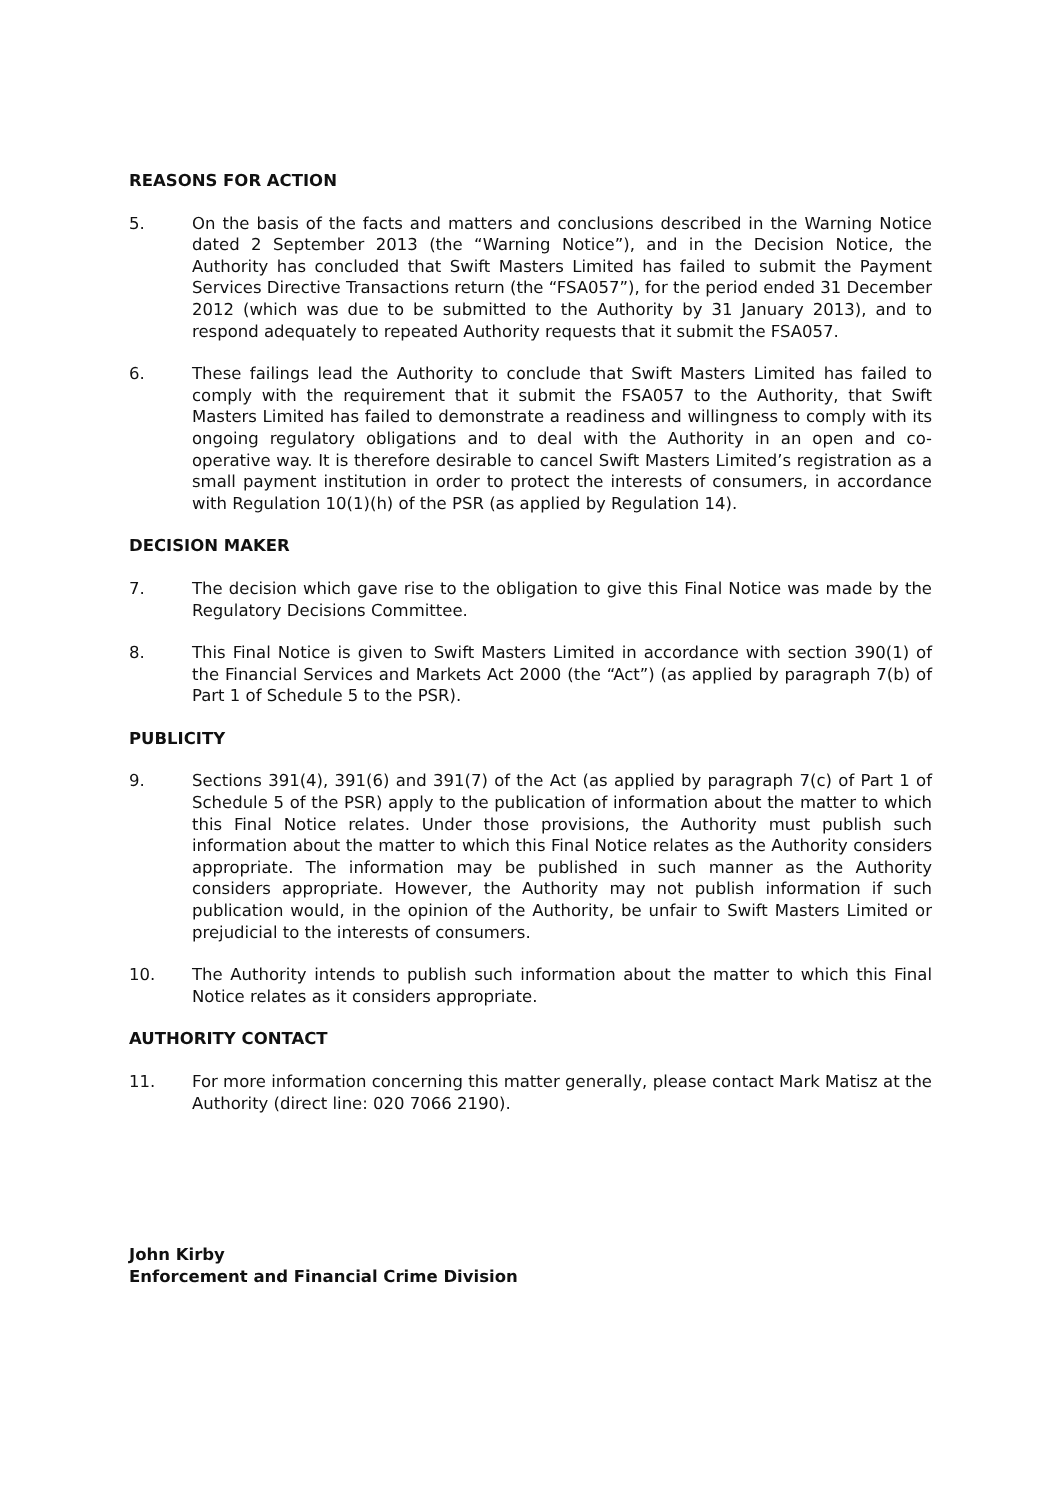REASONS FOR ACTION
5. On the basis of the facts and matters and conclusions described in the Warning Notice dated 2 September 2013 (the “Warning Notice”), and in the Decision Notice, the Authority has concluded that Swift Masters Limited has failed to submit the Payment Services Directive Transactions return (the “FSA057”), for the period ended 31 December 2012 (which was due to be submitted to the Authority by 31 January 2013), and to respond adequately to repeated Authority requests that it submit the FSA057.
6. These failings lead the Authority to conclude that Swift Masters Limited has failed to comply with the requirement that it submit the FSA057 to the Authority, that Swift Masters Limited has failed to demonstrate a readiness and willingness to comply with its ongoing regulatory obligations and to deal with the Authority in an open and co-operative way. It is therefore desirable to cancel Swift Masters Limited’s registration as a small payment institution in order to protect the interests of consumers, in accordance with Regulation 10(1)(h) of the PSR (as applied by Regulation 14).
DECISION MAKER
7. The decision which gave rise to the obligation to give this Final Notice was made by the Regulatory Decisions Committee.
8. This Final Notice is given to Swift Masters Limited in accordance with section 390(1) of the Financial Services and Markets Act 2000 (the “Act”) (as applied by paragraph 7(b) of Part 1 of Schedule 5 to the PSR).
PUBLICITY
9. Sections 391(4), 391(6) and 391(7) of the Act (as applied by paragraph 7(c) of Part 1 of Schedule 5 of the PSR) apply to the publication of information about the matter to which this Final Notice relates. Under those provisions, the Authority must publish such information about the matter to which this Final Notice relates as the Authority considers appropriate. The information may be published in such manner as the Authority considers appropriate. However, the Authority may not publish information if such publication would, in the opinion of the Authority, be unfair to Swift Masters Limited or prejudicial to the interests of consumers.
10. The Authority intends to publish such information about the matter to which this Final Notice relates as it considers appropriate.
AUTHORITY CONTACT
11. For more information concerning this matter generally, please contact Mark Matisz at the Authority (direct line: 020 7066 2190).
John Kirby
Enforcement and Financial Crime Division